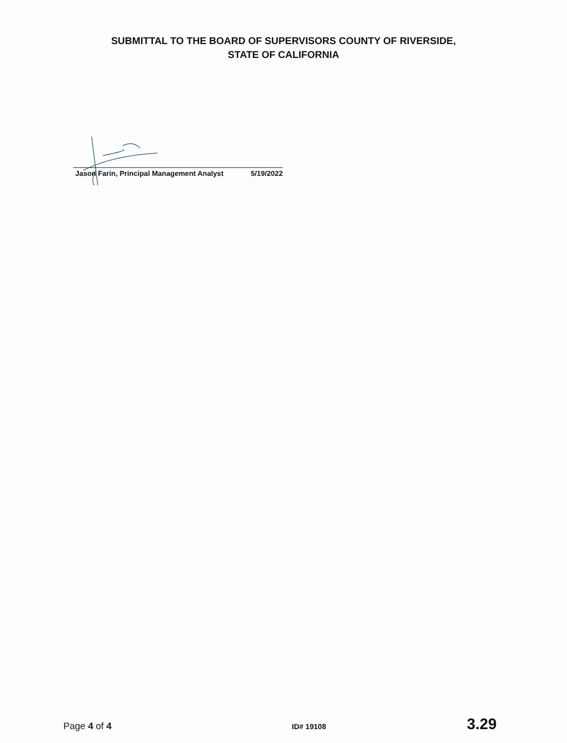SUBMITTAL TO THE BOARD OF SUPERVISORS COUNTY OF RIVERSIDE,
STATE OF CALIFORNIA
Jason Farin, Principal Management Analyst 5/19/2022
Page 4 of 4 ID# 19108 3.29